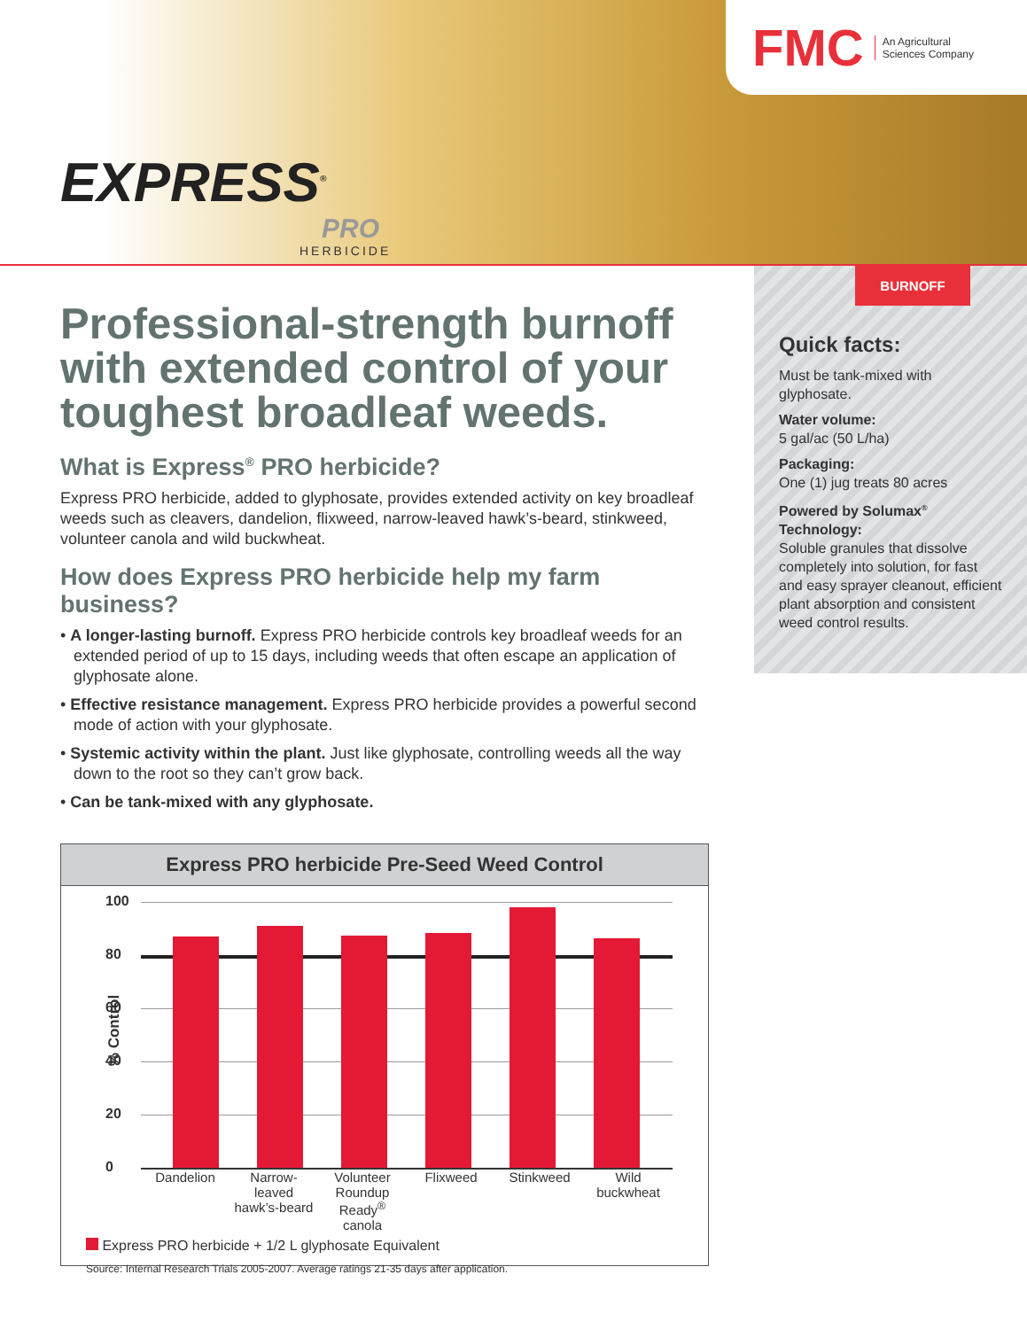FMC An Agricultural
Sciences Company
EXPRESS<sup>®</sup>
PRO
HERBICIDE
Professional-strength burnoff with extended control of your toughest broadleaf weeds.
What is Express<sup>®</sup> PRO herbicide?
Express PRO herbicide, added to glyphosate, provides extended activity on key broadleaf weeds such as cleavers, dandelion, flixweed, narrow-leaved hawk’s-beard, stinkweed, volunteer canola and wild buckwheat.
How does Express PRO herbicide help my farm business?
• A longer-lasting burnoff. Express PRO herbicide controls key broadleaf weeds for an extended period of up to 15 days, including weeds that often escape an application of glyphosate alone.
• Effective resistance management. Express PRO herbicide provides a powerful second mode of action with your glyphosate.
• Systemic activity within the plant. Just like glyphosate, controlling weeds all the way down to the root so they can’t grow back.
• Can be tank-mixed with any glyphosate.
BURNOFF
Quick facts:
Must be tank-mixed with glyphosate.
Water volume:
5 gal/ac (50 L/ha)
Packaging:
One (1) jug treats 80 acres
Powered by Solumax<sup>®</sup> Technology:
Soluble granules that dissolve completely into solution, for fast and easy sprayer cleanout, efficient plant absorption and consistent weed control results.
Express PRO herbicide Pre-Seed Weed Control
% Control
100
80
60
40
20
0
Dandelion Narrow-
leaved
hawk’s-beard
Volunteer
Roundup Ready<sup>®</sup>
canola
Flixweed Stinkweed Wild
buckwheat
Express PRO herbicide + 1/2 L glyphosate Equivalent
Source: Internal Research Trials 2005-2007. Average ratings 21-35 days after application.